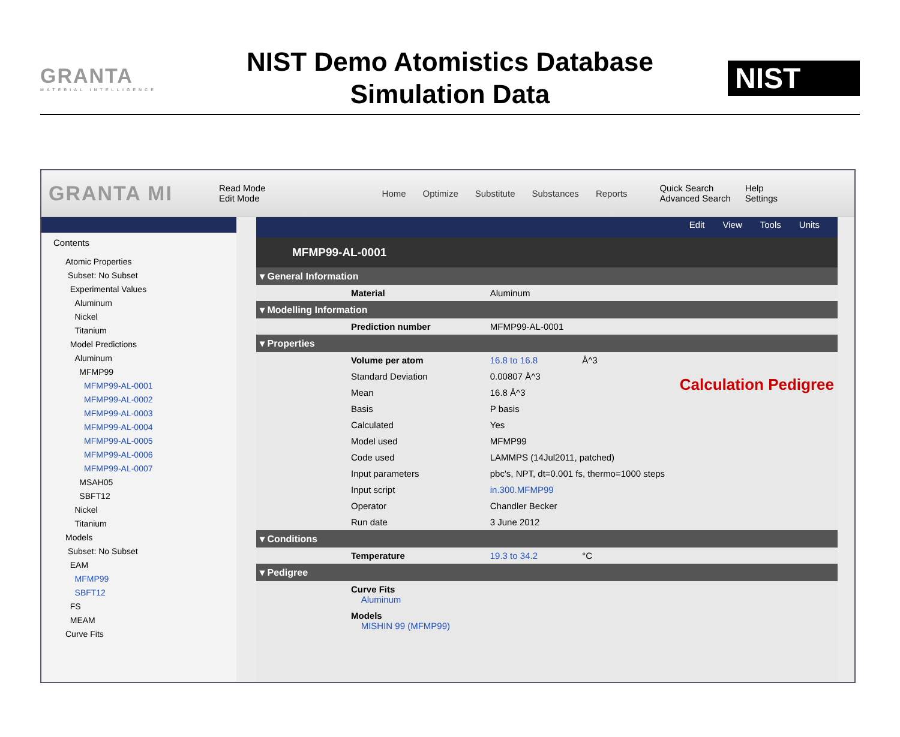GRANTA
MATERIAL INTELLIGENCE
NIST Demo Atomistics Database
Simulation Data
NIST
GRANTA MI
Read Mode
Edit Mode
Home Optimize Substitute Substances Reports
Quick Search
Advanced Search
Help
Settings
Contents
Atomic Properties
Subset: No Subset
Experimental Values
Aluminum
Nickel
Titanium
Model Predictions
Aluminum
MFMP99
MFMP99-AL-0001
MFMP99-AL-0002
MFMP99-AL-0003
MFMP99-AL-0004
MFMP99-AL-0005
MFMP99-AL-0006
MFMP99-AL-0007
MSAH05
SBFT12
Nickel
Titanium
Models
Subset: No Subset
EAM
MFMP99
SBFT12
FS
MEAM
Curve Fits
Edit View Tools Units
MFMP99-AL-0001
| ▾ General Information | | | |
| | Material | Aluminum | |
| ▾ Modelling Information | | | |
| | Prediction number | MFMP99-AL-0001 | |
| ▾ Properties | | | |
| | Volume per atom | 16.8 to 16.8 | Å^3 |
| | Standard Deviation | 0.00807 Å^3 | Calculation Pedigree |
| | Mean | 16.8 Å^3 | |
| | Basis | P basis | |
| | Calculated | Yes | |
| | Model used | MFMP99 | |
| | Code used | LAMMPS (14Jul2011, patched) | |
| | Input parameters | pbc's, NPT, dt=0.001 fs, thermo=1000 steps | |
| | Input script | in.300.MFMP99 | |
| | Operator | Chandler Becker | |
| | Run date | 3 June 2012 | |
| ▾ Conditions | | | |
| | Temperature | 19.3 to 34.2 | °C |
| ▾ Pedigree | | | |
| | Curve Fits Aluminum | | |
| | Models MISHIN 99 (MFMP99) | | |